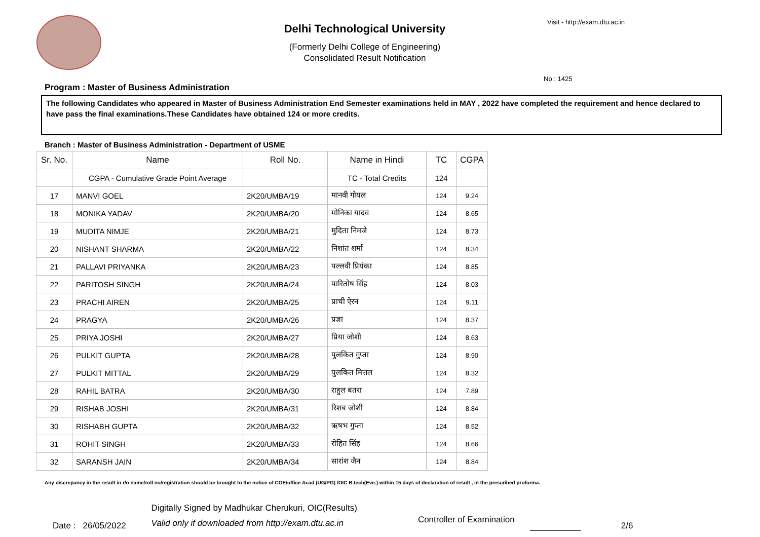Delhi Technological University
(Formerly Delhi College of Engineering)
Consolidated Result Notification
Visit - http://exam.dtu.ac.in
No : 1425
Program : Master of Business Administration
The following Candidates who appeared in Master of Business Administration End Semester examinations held in MAY , 2022 have completed the requirement and hence declared to have pass the final examinations.These Candidates have obtained 124 or more credits.
Branch : Master of Business Administration - Department of USME
| Sr. No. | Name | Roll No. | Name in Hindi | TC | CGPA |
| --- | --- | --- | --- | --- | --- |
| | CGPA - Cumulative Grade Point Average | | TC - Total Credits | 124 | |
| 17 | MANVI GOEL | 2K20/UMBA/19 | मानवी गोयल | 124 | 9.24 |
| 18 | MONIKA YADAV | 2K20/UMBA/20 | मोनिका यादव | 124 | 8.65 |
| 19 | MUDITA NIMJE | 2K20/UMBA/21 | मुदिता निमजे | 124 | 8.73 |
| 20 | NISHANT SHARMA | 2K20/UMBA/22 | निशांत शर्मा | 124 | 8.34 |
| 21 | PALLAVI PRIYANKA | 2K20/UMBA/23 | पल्लवी प्रियंका | 124 | 8.85 |
| 22 | PARITOSH SINGH | 2K20/UMBA/24 | पारितोष सिंह | 124 | 8.03 |
| 23 | PRACHI AIREN | 2K20/UMBA/25 | प्राची ऐरन | 124 | 9.11 |
| 24 | PRAGYA | 2K20/UMBA/26 | प्रज्ञा | 124 | 8.37 |
| 25 | PRIYA JOSHI | 2K20/UMBA/27 | प्रिया जोशी | 124 | 8.63 |
| 26 | PULKIT GUPTA | 2K20/UMBA/28 | पुलकित गुप्ता | 124 | 8.90 |
| 27 | PULKIT MITTAL | 2K20/UMBA/29 | पुलकित मित्तल | 124 | 8.32 |
| 28 | RAHIL BATRA | 2K20/UMBA/30 | राहुल बतरा | 124 | 7.89 |
| 29 | RISHAB JOSHI | 2K20/UMBA/31 | रिशब जोशी | 124 | 8.84 |
| 30 | RISHABH GUPTA | 2K20/UMBA/32 | ऋषभ गुप्ता | 124 | 8.52 |
| 31 | ROHIT SINGH | 2K20/UMBA/33 | रोहित सिंह | 124 | 8.66 |
| 32 | SARANSH JAIN | 2K20/UMBA/34 | सारांश जैन | 124 | 8.84 |
Any discrepancy in the result in r/o name/roll no/registration should be brought to the notice of COE/office Acad (UG/PG) /OIC B.tech(Eve.) within 15 days of declaration of result , in the prescribed proforma.
Date : 26/05/2022
Digitally Signed by Madhukar Cherukuri, OIC(Results)
Valid only if downloaded from http://exam.dtu.ac.in
Controller of Examination
2/6